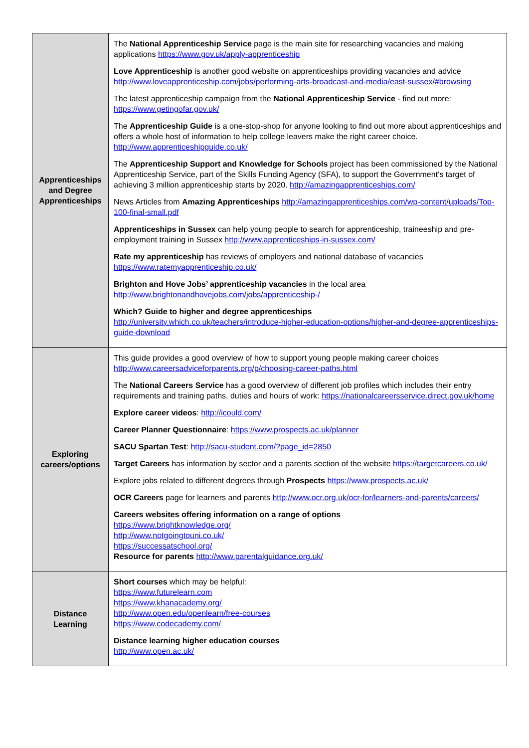| Apprenticeships and Degree Apprenticeships | The National Apprenticeship Service page is the main site for researching vacancies and making applications https://www.gov.uk/apply-apprenticeship Love Apprenticeship is another good website on apprenticeships providing vacancies and advice http://www.loveapprenticeship.com/jobs/performing-arts-broadcast-and-media/east-sussex/#browsing The latest apprenticeship campaign from the National Apprenticeship Service - find out more: https://www.getingofar.gov.uk/ The Apprenticeship Guide is a one-stop-shop for anyone looking to find out more about apprenticeships and offers a whole host of information to help college leavers make the right career choice. http://www.apprenticeshipguide.co.uk/ The Apprenticeship Support and Knowledge for Schools project has been commissioned by the National Apprenticeship Service, part of the Skills Funding Agency (SFA), to support the Government’s target of achieving 3 million apprenticeship starts by 2020. http://amazingapprenticeships.com/ News Articles from Amazing Apprenticeships http://amazingapprenticeships.com/wp-content/uploads/Top-100-final-small.pdf Apprenticeships in Sussex can help young people to search for apprenticeship, traineeship and pre-employment training in Sussex http://www.apprenticeships-in-sussex.com/ Rate my apprenticeship has reviews of employers and national database of vacancies https://www.ratemyapprenticeship.co.uk/ Brighton and Hove Jobs’ apprenticeship vacancies in the local area http://www.brightonandhovejobs.com/jobs/apprenticeship-/ Which? Guide to higher and degree apprenticeships http://university.which.co.uk/teachers/introduce-higher-education-options/higher-and-degree-apprenticeships-guide-download |
| Exploring careers/options | This guide provides a good overview of how to support young people making career choices http://www.careersadviceforparents.org/p/choosing-career-paths.html The National Careers Service has a good overview of different job profiles which includes their entry requirements and training paths, duties and hours of work: https://nationalcareersservice.direct.gov.uk/home Explore career videos : http://icould.com/ Career Planner Questionnaire : https://www.prospects.ac.uk/planner SACU Spartan Test : http://sacu-student.com/?page_id=2850 Target Careers has information by sector and a parents section of the website https://targetcareers.co.uk/ Explore jobs related to different degrees through Prospects https://www.prospects.ac.uk/ OCR Careers page for learners and parents http://www.ocr.org.uk/ocr-for/learners-and-parents/careers/ Careers websites offering information on a range of options https://www.brightknowledge.org/ http://www.notgoingtouni.co.uk/ https://successatschool.org/ Resource for parents http://www.parentalguidance.org.uk/ |
| Distance Learning | Short courses which may be helpful: https://www.futurelearn.com https://www.khanacademy.org/ http://www.open.edu/openlearn/free-courses https://www.codecademy.com/ Distance learning higher education courses http://www.open.ac.uk/ |